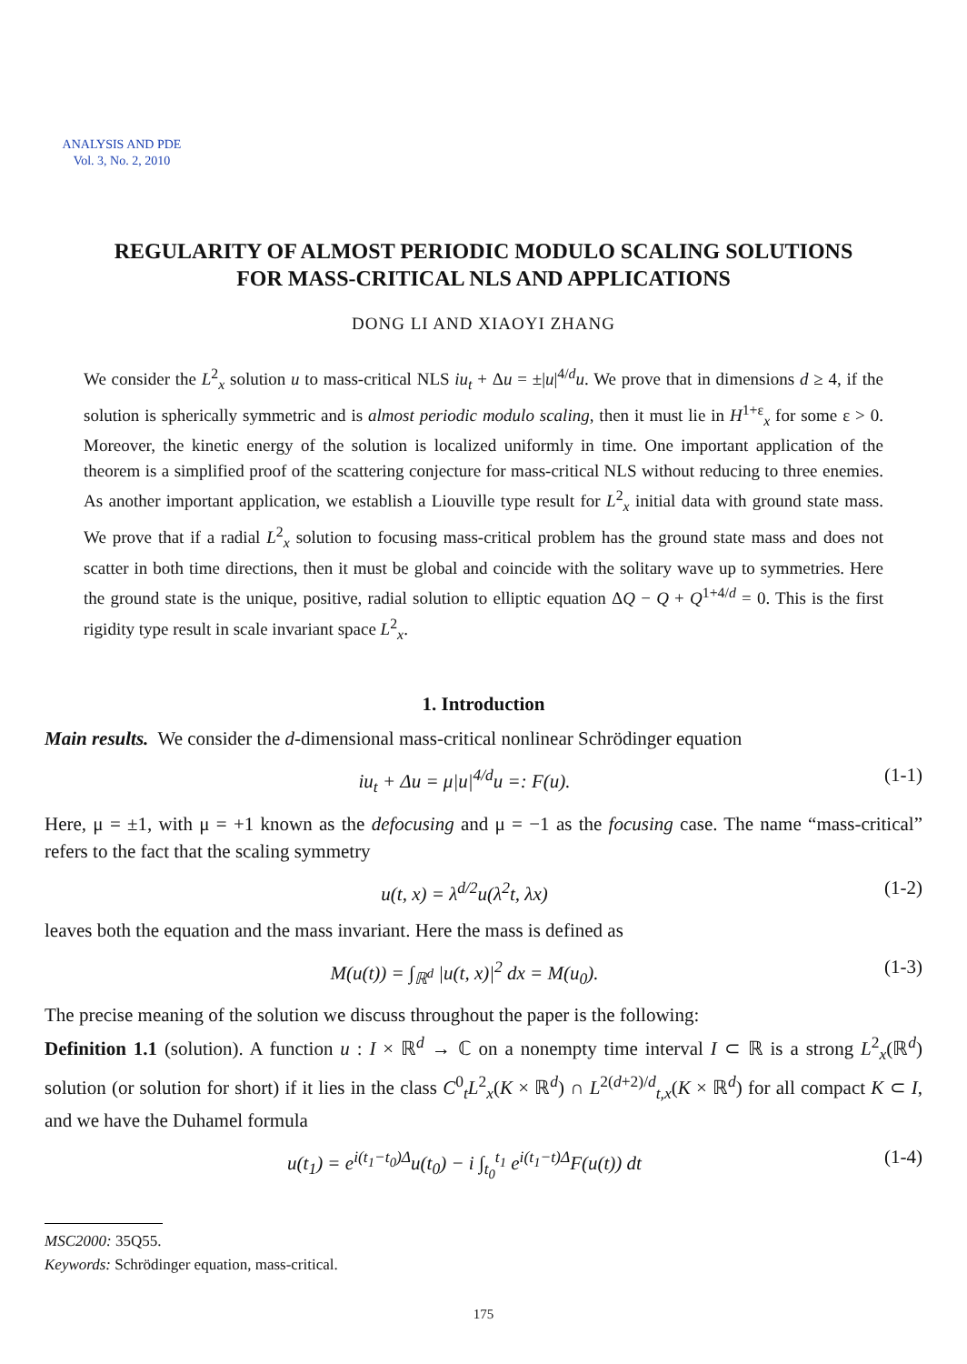ANALYSIS AND PDE
Vol. 3, No. 2, 2010
REGULARITY OF ALMOST PERIODIC MODULO SCALING SOLUTIONS
FOR MASS-CRITICAL NLS AND APPLICATIONS
DONG LI AND XIAOYI ZHANG
We consider the L<sup>2</sup><sub>x</sub> solution u to mass-critical NLS iu<sub>t</sub> + Δu = ±|u|<sup>4/d</sup>u. We prove that in dimensions d ≥ 4, if the solution is spherically symmetric and is almost periodic modulo scaling, then it must lie in H<sup>1+ε</sup><sub>x</sub> for some ε > 0. Moreover, the kinetic energy of the solution is localized uniformly in time. One important application of the theorem is a simplified proof of the scattering conjecture for mass-critical NLS without reducing to three enemies. As another important application, we establish a Liouville type result for L<sup>2</sup><sub>x</sub> initial data with ground state mass. We prove that if a radial L<sup>2</sup><sub>x</sub> solution to focusing mass-critical problem has the ground state mass and does not scatter in both time directions, then it must be global and coincide with the solitary wave up to symmetries. Here the ground state is the unique, positive, radial solution to elliptic equation ΔQ − Q + Q<sup>1+4/d</sup> = 0. This is the first rigidity type result in scale invariant space L<sup>2</sup><sub>x</sub>.
1. Introduction
Main results. We consider the d-dimensional mass-critical nonlinear Schrödinger equation
iu<sub>t</sub> + Δu = μ|u|<sup>4/d</sup>u =: F(u). (1-1)
Here, μ = ±1, with μ = +1 known as the defocusing and μ = −1 as the focusing case. The name “mass-critical” refers to the fact that the scaling symmetry
u(t, x) = λ<sup>d/2</sup>u(λ<sup>2</sup>t, λx) (1-2)
leaves both the equation and the mass invariant. Here the mass is defined as
M(u(t)) = ∫<sub>ℝ<sup>d</sup></sub> |u(t, x)|<sup>2</sup> dx = M(u<sub>0</sub>). (1-3)
The precise meaning of the solution we discuss throughout the paper is the following:
Definition 1.1 (solution). A function u : I × ℝ<sup>d</sup> → ℂ on a nonempty time interval I ⊂ ℝ is a strong L<sup>2</sup><sub>x</sub>(ℝ<sup>d</sup>) solution (or solution for short) if it lies in the class C<sup>0</sup><sub>t</sub>L<sup>2</sup><sub>x</sub>(K × ℝ<sup>d</sup>) ∩ L<sup>2(d+2)/d</sup><sub>t,x</sub>(K × ℝ<sup>d</sup>) for all compact K ⊂ I, and we have the Duhamel formula
u(t<sub>1</sub>) = e<sup>i(t<sub>1</sub>−t<sub>0</sub>)Δ</sup>u(t<sub>0</sub>) − i ∫<sub>t<sub>0</sub></sub><sup>t<sub>1</sub></sup> e<sup>i(t<sub>1</sub>−t)Δ</sup>F(u(t)) dt (1-4)
MSC2000: 35Q55.
Keywords: Schrödinger equation, mass-critical.
175